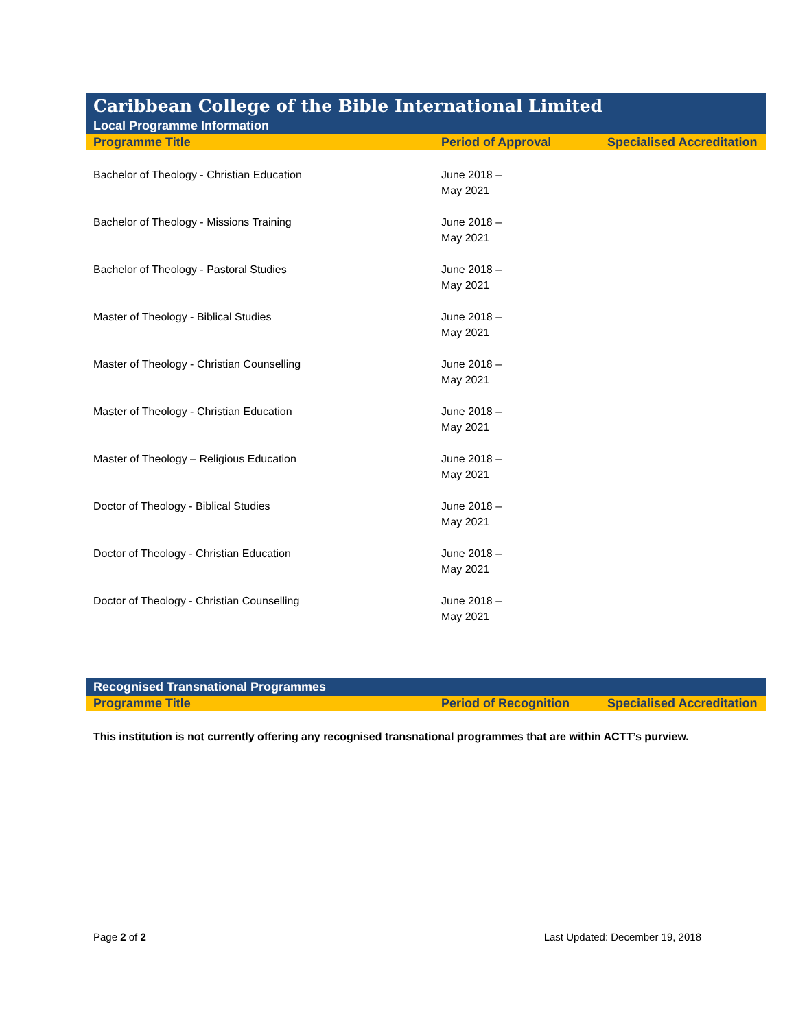Caribbean College of the Bible International Limited
Local Programme Information
| Programme Title | Period of Approval | Specialised Accreditation |
| --- | --- | --- |
| Bachelor of Theology - Christian Education | June 2018 – May 2021 | |
| Bachelor of Theology - Missions Training | June 2018 – May 2021 | |
| Bachelor of Theology - Pastoral Studies | June 2018 – May 2021 | |
| Master of Theology - Biblical Studies | June 2018 – May 2021 | |
| Master of Theology - Christian Counselling | June 2018 – May 2021 | |
| Master of Theology - Christian Education | June 2018 – May 2021 | |
| Master of Theology – Religious Education | June 2018 – May 2021 | |
| Doctor of Theology - Biblical Studies | June 2018 – May 2021 | |
| Doctor of Theology - Christian Education | June 2018 – May 2021 | |
| Doctor of Theology - Christian Counselling | June 2018 – May 2021 | |
Recognised Transnational Programmes
| Programme Title | Period of Recognition | Specialised Accreditation |
| --- | --- | --- |
This institution is not currently offering any recognised transnational programmes that are within ACTT’s purview.
Page 2 of 2 Last Updated: December 19, 2018